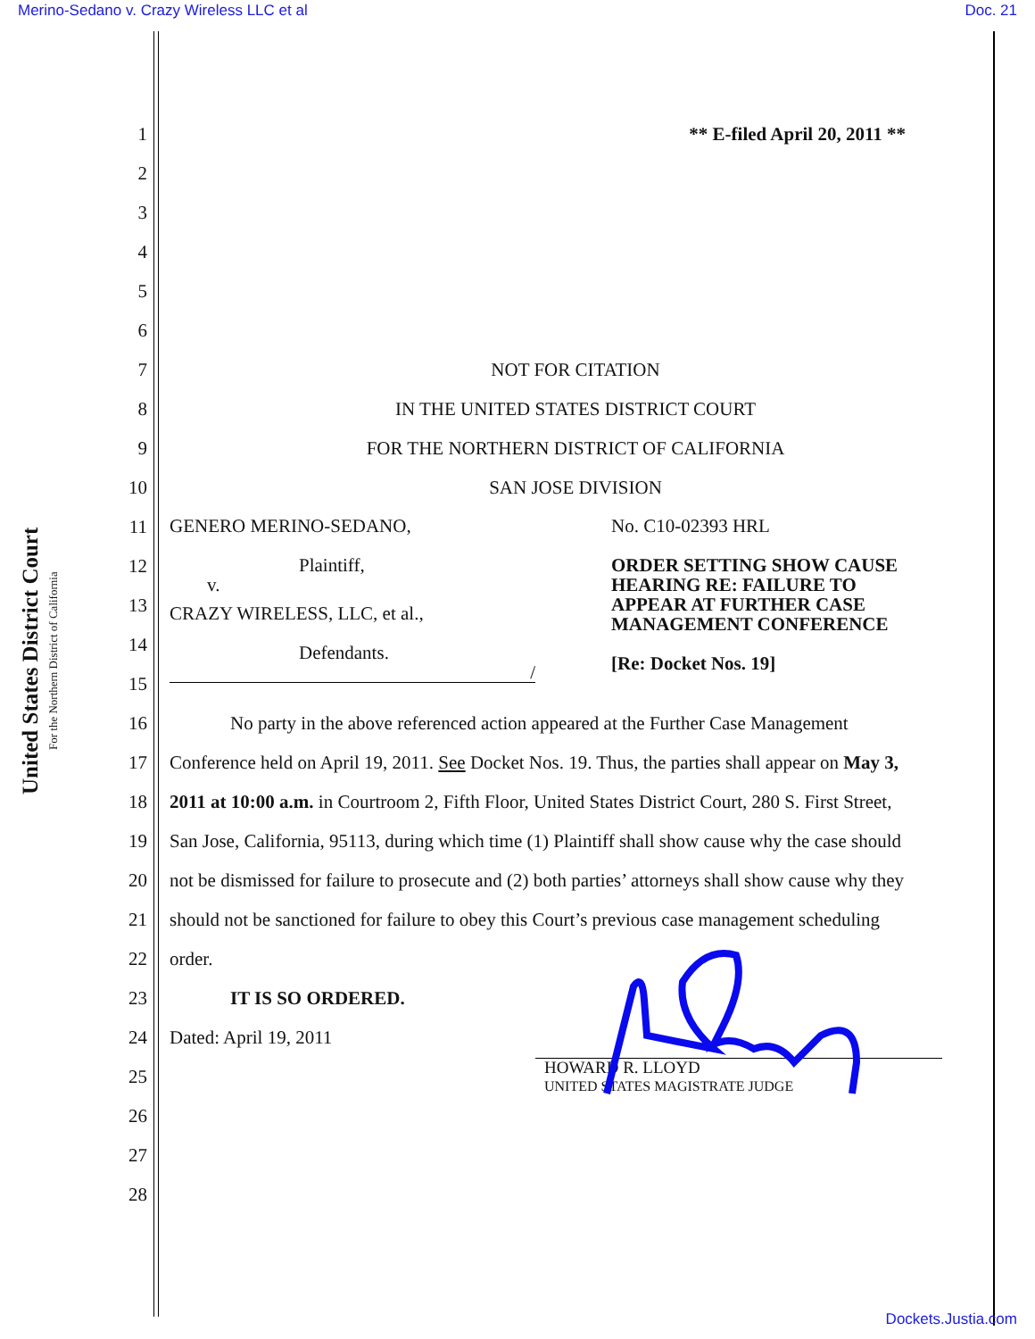Merino-Sedano v. Crazy Wireless LLC et al Doc. 21
United States District Court For the Northern District of California
1 ** E-filed April 20, 2011 **
2
3
4
5
6
7 NOT FOR CITATION
8 IN THE UNITED STATES DISTRICT COURT
9 FOR THE NORTHERN DISTRICT OF CALIFORNIA
10 SAN JOSE DIVISION
11
12
13
14
15
GENERO MERINO-SEDANO,
Plaintiff,
v.
CRAZY WIRELESS, LLC, et al.,
Defendants.
/
No. C10-02393 HRL
ORDER SETTING SHOW CAUSE
HEARING RE: FAILURE TO
APPEAR AT FURTHER CASE
MANAGEMENT CONFERENCE
[Re: Docket Nos. 19]
16 No party in the above referenced action appeared at the Further Case Management
17 Conference held on April 19, 2011. See Docket Nos. 19. Thus, the parties shall appear on May 3,
18 2011 at 10:00 a.m. in Courtroom 2, Fifth Floor, United States District Court, 280 S. First Street,
19 San Jose, California, 95113, during which time (1) Plaintiff shall show cause why the case should
20 not be dismissed for failure to prosecute and (2) both parties’ attorneys shall show cause why they
21 should not be sanctioned for failure to obey this Court’s previous case management scheduling
22 order.
23 IT IS SO ORDERED.
24 Dated: April 19, 2011
25 HOWARD R. LLOYD
UNITED STATES MAGISTRATE JUDGE
26
27
28
Dockets.Justia.com